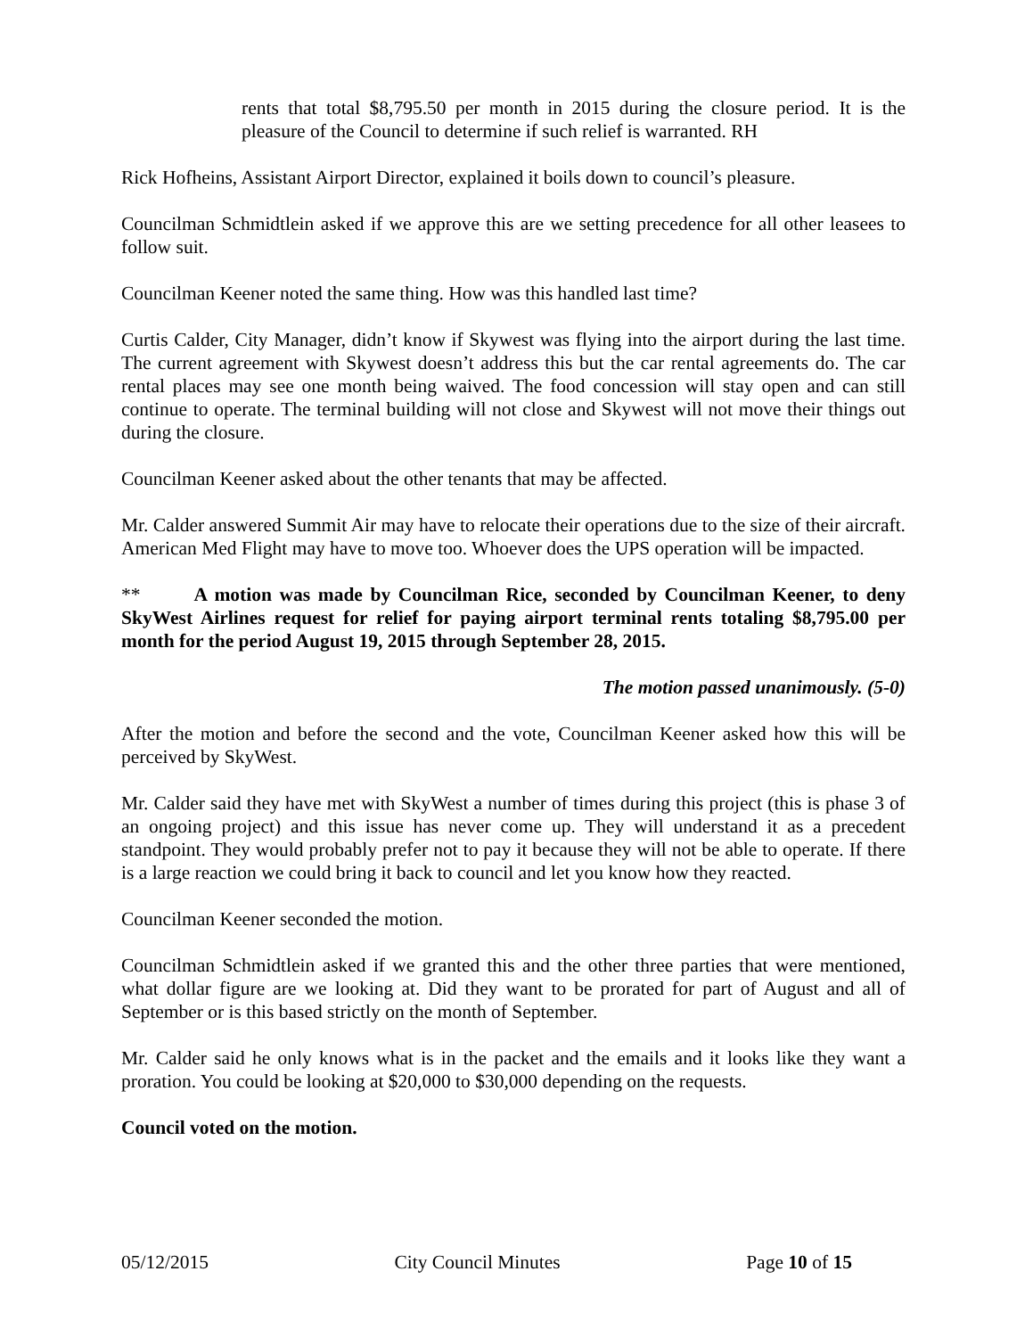rents that total $8,795.50 per month in 2015 during the closure period. It is the pleasure of the Council to determine if such relief is warranted. RH
Rick Hofheins, Assistant Airport Director, explained it boils down to council’s pleasure.
Councilman Schmidtlein asked if we approve this are we setting precedence for all other leasees to follow suit.
Councilman Keener noted the same thing. How was this handled last time?
Curtis Calder, City Manager, didn’t know if Skywest was flying into the airport during the last time. The current agreement with Skywest doesn’t address this but the car rental agreements do. The car rental places may see one month being waived. The food concession will stay open and can still continue to operate. The terminal building will not close and Skywest will not move their things out during the closure.
Councilman Keener asked about the other tenants that may be affected.
Mr. Calder answered Summit Air may have to relocate their operations due to the size of their aircraft. American Med Flight may have to move too. Whoever does the UPS operation will be impacted.
** A motion was made by Councilman Rice, seconded by Councilman Keener, to deny SkyWest Airlines request for relief for paying airport terminal rents totaling $8,795.00 per month for the period August 19, 2015 through September 28, 2015.
The motion passed unanimously. (5-0)
After the motion and before the second and the vote, Councilman Keener asked how this will be perceived by SkyWest.
Mr. Calder said they have met with SkyWest a number of times during this project (this is phase 3 of an ongoing project) and this issue has never come up. They will understand it as a precedent standpoint. They would probably prefer not to pay it because they will not be able to operate. If there is a large reaction we could bring it back to council and let you know how they reacted.
Councilman Keener seconded the motion.
Councilman Schmidtlein asked if we granted this and the other three parties that were mentioned, what dollar figure are we looking at. Did they want to be prorated for part of August and all of September or is this based strictly on the month of September.
Mr. Calder said he only knows what is in the packet and the emails and it looks like they want a proration. You could be looking at $20,000 to $30,000 depending on the requests.
Council voted on the motion.
05/12/2015 City Council Minutes Page 10 of 15